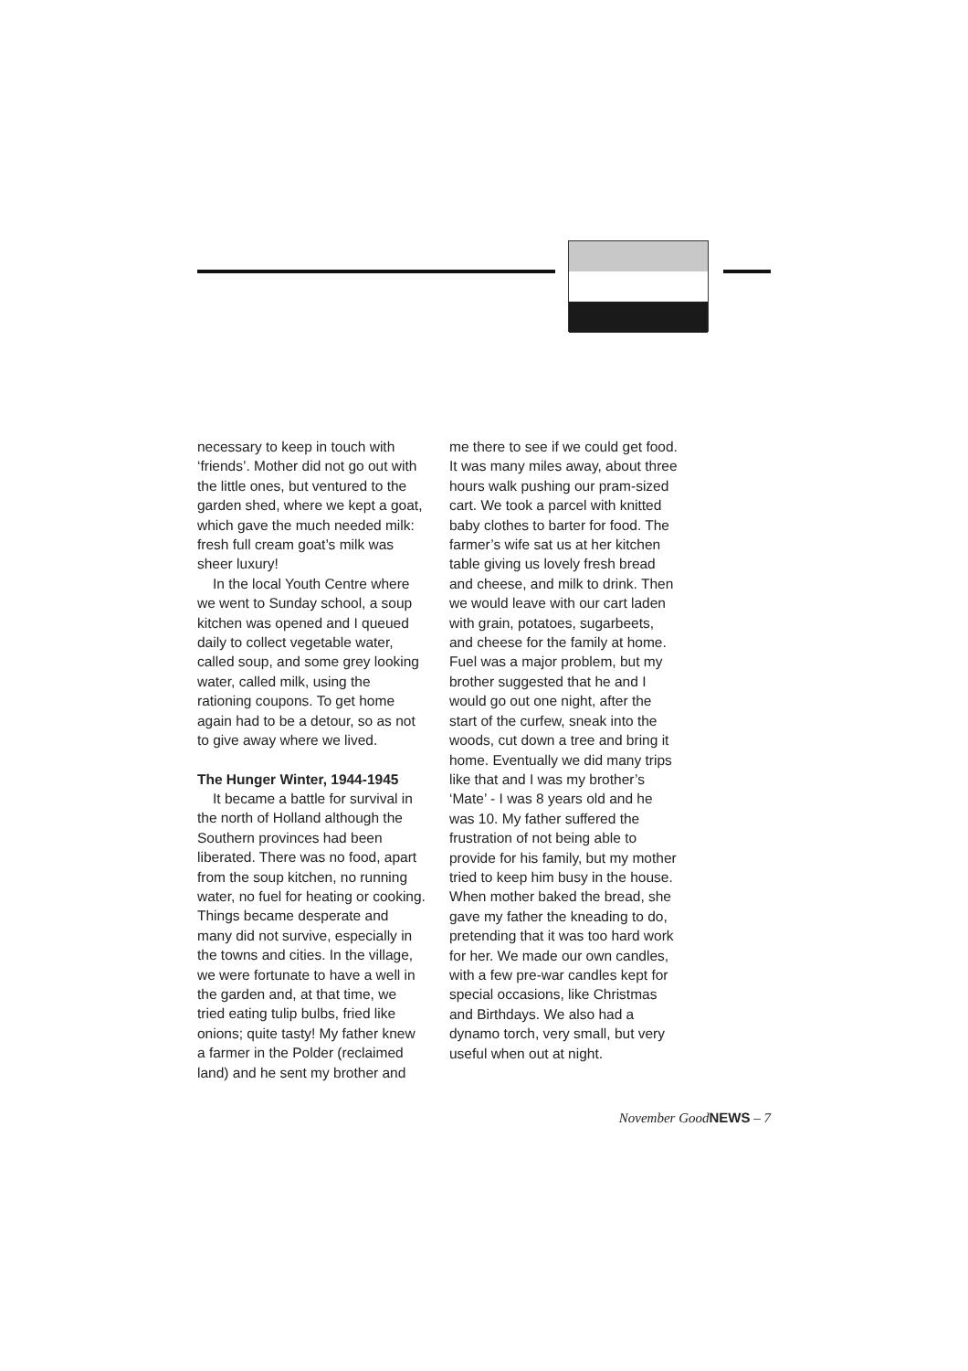necessary to keep in touch with ‘friends’. Mother did not go out with the little ones, but ventured to the garden shed, where we kept a goat, which gave the much needed milk: fresh full cream goat’s milk was sheer luxury!
In the local Youth Centre where we went to Sunday school, a soup kitchen was opened and I queued daily to collect vegetable water, called soup, and some grey looking water, called milk, using the rationing coupons. To get home again had to be a detour, so as not to give away where we lived.
The Hunger Winter, 1944-1945
It became a battle for survival in the north of Holland although the Southern provinces had been liberated. There was no food, apart from the soup kitchen, no running water, no fuel for heating or cooking. Things became desperate and many did not survive, especially in the towns and cities. In the village, we were fortunate to have a well in the garden and, at that time, we tried eating tulip bulbs, fried like onions; quite tasty! My father knew a farmer in the Polder (reclaimed land) and he sent my brother and
me there to see if we could get food. It was many miles away, about three hours walk pushing our pram-sized cart. We took a parcel with knitted baby clothes to barter for food. The farmer’s wife sat us at her kitchen table giving us lovely fresh bread and cheese, and milk to drink. Then we would leave with our cart laden with grain, potatoes, sugarbeets, and cheese for the family at home. Fuel was a major problem, but my brother suggested that he and I would go out one night, after the start of the curfew, sneak into the woods, cut down a tree and bring it home. Eventually we did many trips like that and I was my brother’s ‘Mate’ - I was 8 years old and he was 10. My father suffered the frustration of not being able to provide for his family, but my mother tried to keep him busy in the house. When mother baked the bread, she gave my father the kneading to do, pretending that it was too hard work for her. We made our own candles, with a few pre-war candles kept for special occasions, like Christmas and Birthdays. We also had a dynamo torch, very small, but very useful when out at night.
November GoodNEWS – 7